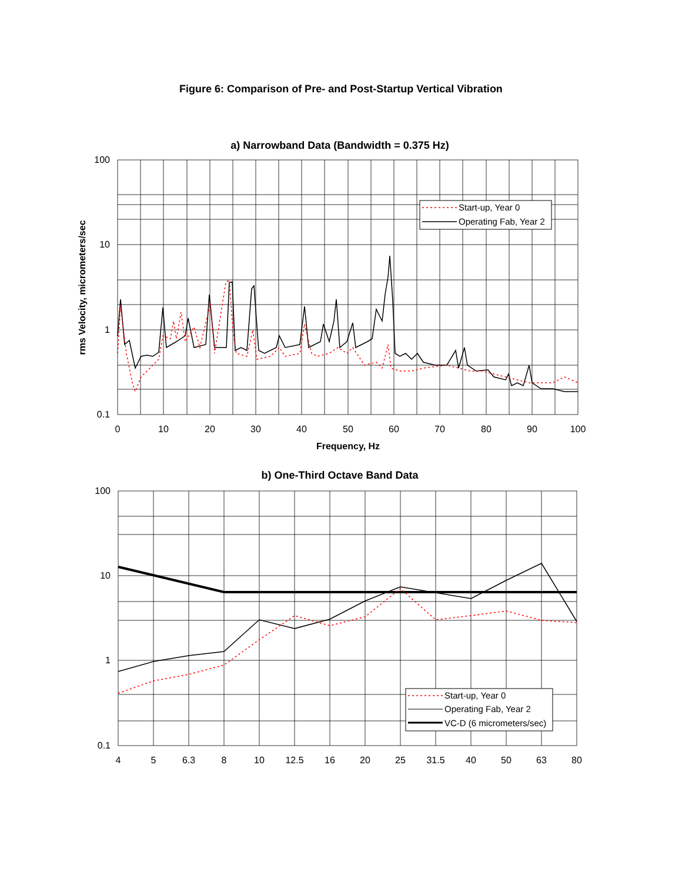Figure 6: Comparison of Pre- and Post-Startup Vertical Vibration
a) Narrowband Data (Bandwidth = 0.375 Hz)
100
10
1
0.1
0
10
20
30
40
50
60
70
80
90
100
Frequency, Hz
rms Velocity, micrometers/sec
Start-up, Year 0
Operating Fab, Year 2
b) One-Third Octave Band Data
100
10
1
0.1
4
5
6.3
8
10
12.5
16
20
25
31.5
40
50
63
80
Start-up, Year 0
Operating Fab, Year 2
VC-D (6 micrometers/sec)